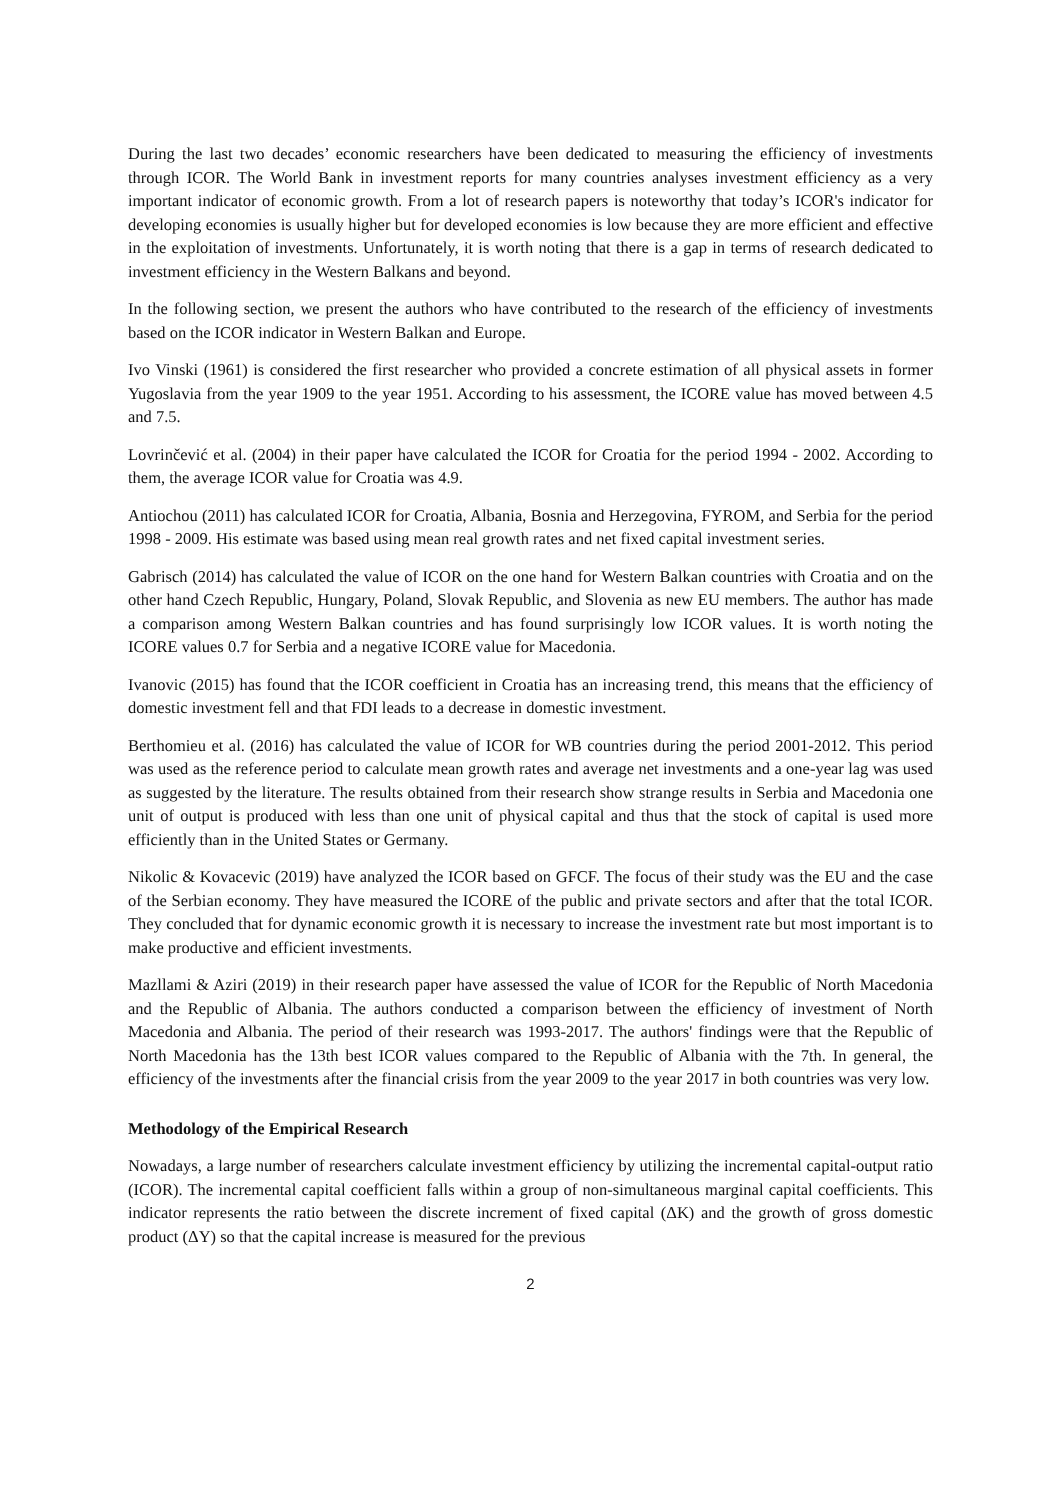During the last two decades’ economic researchers have been dedicated to measuring the efficiency of investments through ICOR. The World Bank in investment reports for many countries analyses investment efficiency as a very important indicator of economic growth. From a lot of research papers is noteworthy that today’s ICOR's indicator for developing economies is usually higher but for developed economies is low because they are more efficient and effective in the exploitation of investments. Unfortunately, it is worth noting that there is a gap in terms of research dedicated to investment efficiency in the Western Balkans and beyond.
In the following section, we present the authors who have contributed to the research of the efficiency of investments based on the ICOR indicator in Western Balkan and Europe.
Ivo Vinski (1961) is considered the first researcher who provided a concrete estimation of all physical assets in former Yugoslavia from the year 1909 to the year 1951. According to his assessment, the ICORE value has moved between 4.5 and 7.5.
Lovrinčević et al. (2004) in their paper have calculated the ICOR for Croatia for the period 1994 - 2002. According to them, the average ICOR value for Croatia was 4.9.
Antiochou (2011) has calculated ICOR for Croatia, Albania, Bosnia and Herzegovina, FYROM, and Serbia for the period 1998 - 2009. His estimate was based using mean real growth rates and net fixed capital investment series.
Gabrisch (2014) has calculated the value of ICOR on the one hand for Western Balkan countries with Croatia and on the other hand Czech Republic, Hungary, Poland, Slovak Republic, and Slovenia as new EU members. The author has made a comparison among Western Balkan countries and has found surprisingly low ICOR values. It is worth noting the ICORE values 0.7 for Serbia and a negative ICORE value for Macedonia.
Ivanovic (2015) has found that the ICOR coefficient in Croatia has an increasing trend, this means that the efficiency of domestic investment fell and that FDI leads to a decrease in domestic investment.
Berthomieu et al. (2016) has calculated the value of ICOR for WB countries during the period 2001-2012. This period was used as the reference period to calculate mean growth rates and average net investments and a one-year lag was used as suggested by the literature. The results obtained from their research show strange results in Serbia and Macedonia one unit of output is produced with less than one unit of physical capital and thus that the stock of capital is used more efficiently than in the United States or Germany.
Nikolic & Kovacevic (2019) have analyzed the ICOR based on GFCF. The focus of their study was the EU and the case of the Serbian economy. They have measured the ICORE of the public and private sectors and after that the total ICOR. They concluded that for dynamic economic growth it is necessary to increase the investment rate but most important is to make productive and efficient investments.
Mazllami & Aziri (2019) in their research paper have assessed the value of ICOR for the Republic of North Macedonia and the Republic of Albania. The authors conducted a comparison between the efficiency of investment of North Macedonia and Albania. The period of their research was 1993-2017. The authors' findings were that the Republic of North Macedonia has the 13th best ICOR values compared to the Republic of Albania with the 7th. In general, the efficiency of the investments after the financial crisis from the year 2009 to the year 2017 in both countries was very low.
Methodology of the Empirical Research
Nowadays, a large number of researchers calculate investment efficiency by utilizing the incremental capital-output ratio (ICOR). The incremental capital coefficient falls within a group of non-simultaneous marginal capital coefficients. This indicator represents the ratio between the discrete increment of fixed capital (ΔK) and the growth of gross domestic product (ΔY) so that the capital increase is measured for the previous
2